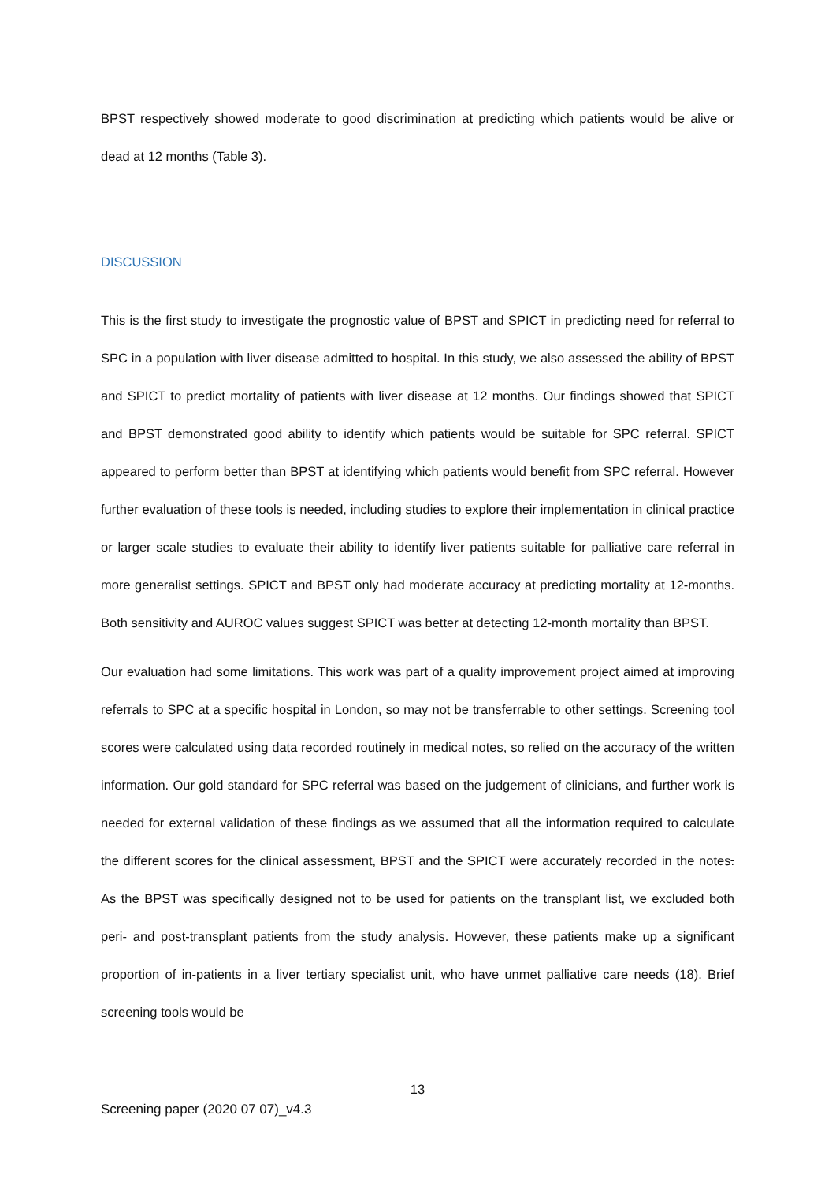BPST respectively showed moderate to good discrimination at predicting which patients would be alive or dead at 12 months (Table 3).
DISCUSSION
This is the first study to investigate the prognostic value of BPST and SPICT in predicting need for referral to SPC in a population with liver disease admitted to hospital. In this study, we also assessed the ability of BPST and SPICT to predict mortality of patients with liver disease at 12 months. Our findings showed that SPICT and BPST demonstrated good ability to identify which patients would be suitable for SPC referral. SPICT appeared to perform better than BPST at identifying which patients would benefit from SPC referral. However further evaluation of these tools is needed, including studies to explore their implementation in clinical practice or larger scale studies to evaluate their ability to identify liver patients suitable for palliative care referral in more generalist settings. SPICT and BPST only had moderate accuracy at predicting mortality at 12-months. Both sensitivity and AUROC values suggest SPICT was better at detecting 12-month mortality than BPST.
Our evaluation had some limitations. This work was part of a quality improvement project aimed at improving referrals to SPC at a specific hospital in London, so may not be transferrable to other settings. Screening tool scores were calculated using data recorded routinely in medical notes, so relied on the accuracy of the written information. Our gold standard for SPC referral was based on the judgement of clinicians, and further work is needed for external validation of these findings as we assumed that all the information required to calculate the different scores for the clinical assessment, BPST and the SPICT were accurately recorded in the notes. As the BPST was specifically designed not to be used for patients on the transplant list, we excluded both peri- and post-transplant patients from the study analysis. However, these patients make up a significant proportion of in-patients in a liver tertiary specialist unit, who have unmet palliative care needs (18). Brief screening tools would be
13
Screening paper (2020 07 07)_v4.3